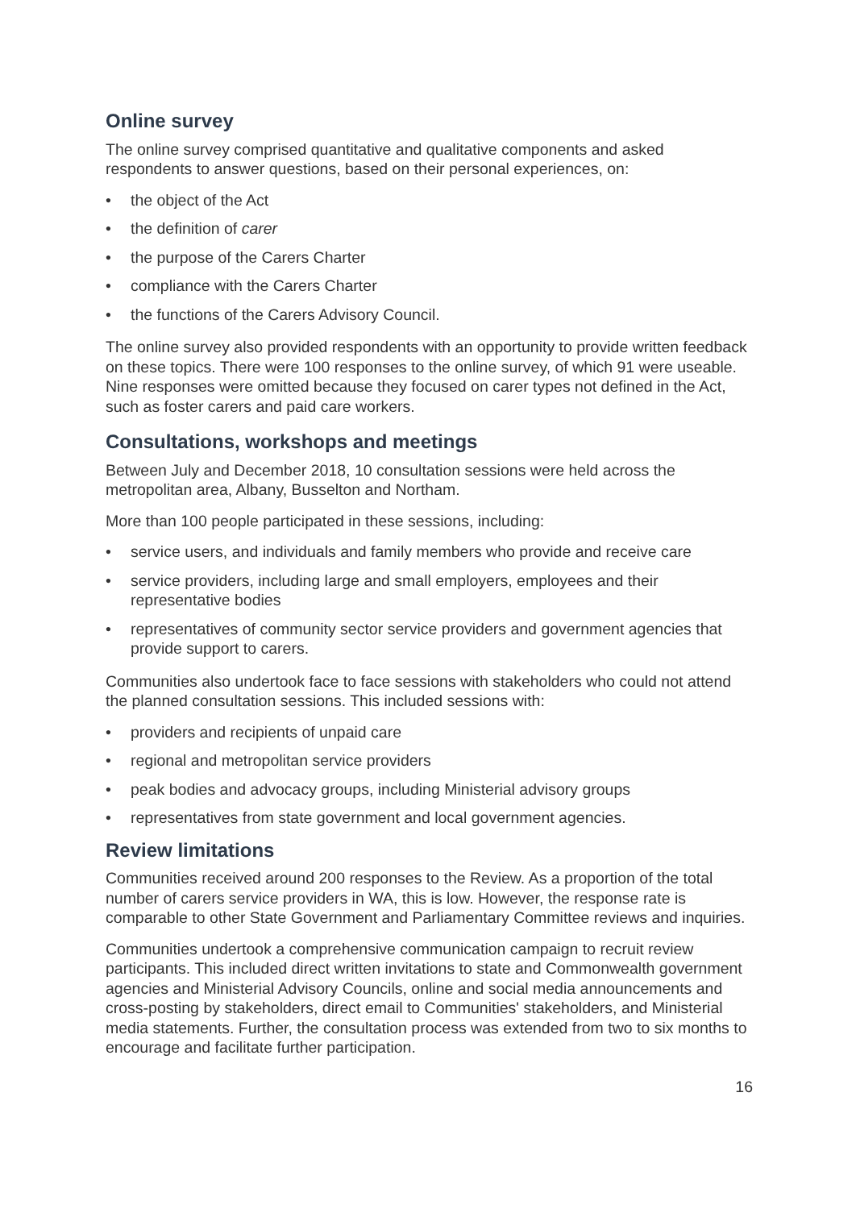Online survey
The online survey comprised quantitative and qualitative components and asked respondents to answer questions, based on their personal experiences, on:
• the object of the Act
• the definition of carer
• the purpose of the Carers Charter
• compliance with the Carers Charter
• the functions of the Carers Advisory Council.
The online survey also provided respondents with an opportunity to provide written feedback on these topics. There were 100 responses to the online survey, of which 91 were useable. Nine responses were omitted because they focused on carer types not defined in the Act, such as foster carers and paid care workers.
Consultations, workshops and meetings
Between July and December 2018, 10 consultation sessions were held across the metropolitan area, Albany, Busselton and Northam.
More than 100 people participated in these sessions, including:
• service users, and individuals and family members who provide and receive care
• service providers, including large and small employers, employees and their representative bodies
• representatives of community sector service providers and government agencies that provide support to carers.
Communities also undertook face to face sessions with stakeholders who could not attend the planned consultation sessions. This included sessions with:
• providers and recipients of unpaid care
• regional and metropolitan service providers
• peak bodies and advocacy groups, including Ministerial advisory groups
• representatives from state government and local government agencies.
Review limitations
Communities received around 200 responses to the Review. As a proportion of the total number of carers service providers in WA, this is low. However, the response rate is comparable to other State Government and Parliamentary Committee reviews and inquiries.
Communities undertook a comprehensive communication campaign to recruit review participants. This included direct written invitations to state and Commonwealth government agencies and Ministerial Advisory Councils, online and social media announcements and cross-posting by stakeholders, direct email to Communities' stakeholders, and Ministerial media statements. Further, the consultation process was extended from two to six months to encourage and facilitate further participation.
16